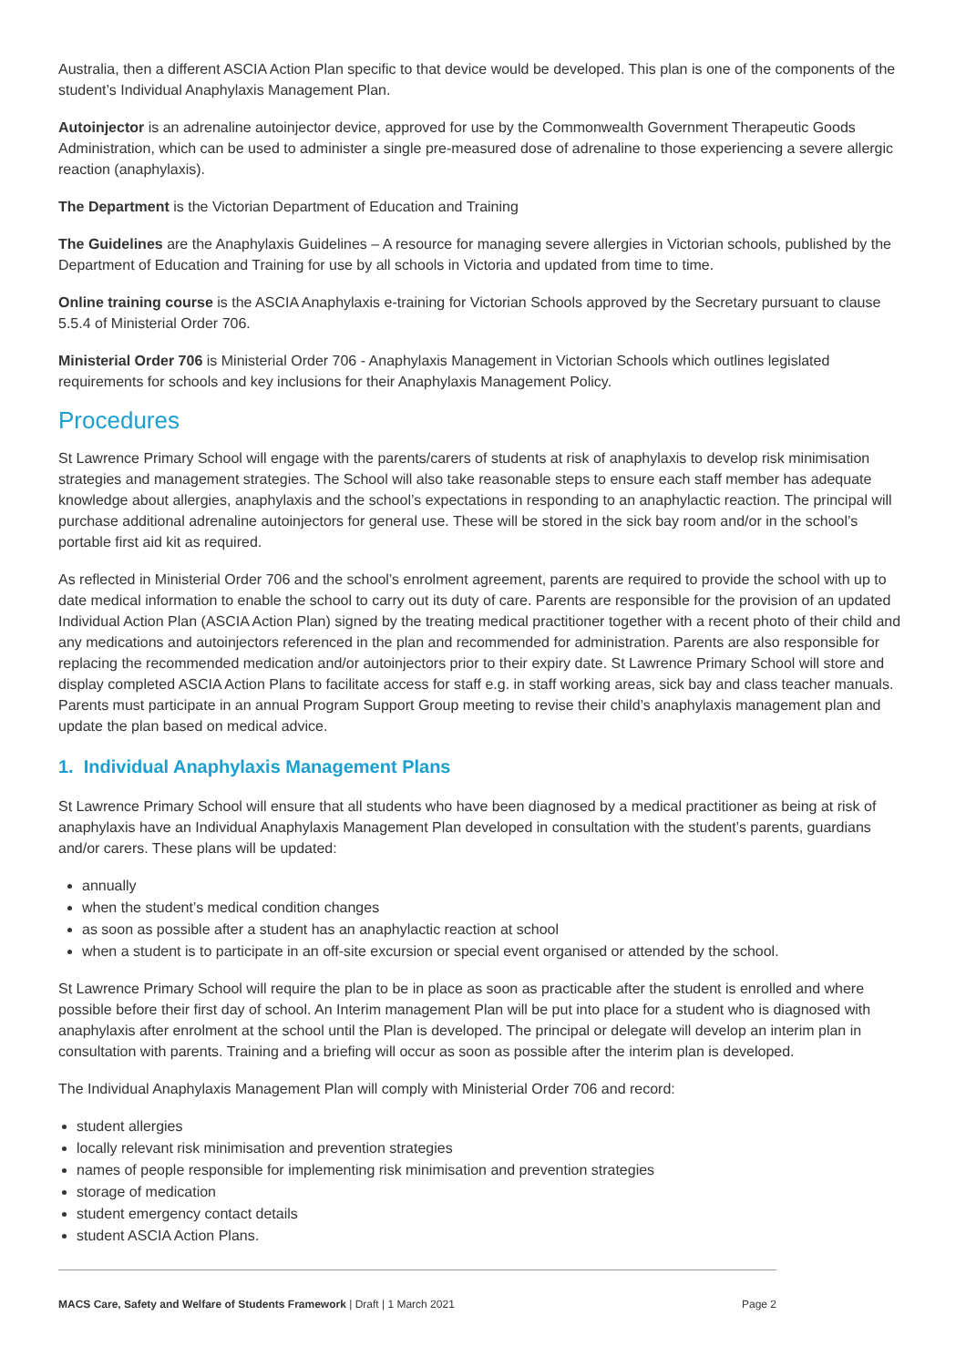Australia, then a different ASCIA Action Plan specific to that device would be developed. This plan is one of the components of the student’s Individual Anaphylaxis Management Plan.
Autoinjector is an adrenaline autoinjector device, approved for use by the Commonwealth Government Therapeutic Goods Administration, which can be used to administer a single pre-measured dose of adrenaline to those experiencing a severe allergic reaction (anaphylaxis).
The Department is the Victorian Department of Education and Training
The Guidelines are the Anaphylaxis Guidelines – A resource for managing severe allergies in Victorian schools, published by the Department of Education and Training for use by all schools in Victoria and updated from time to time.
Online training course is the ASCIA Anaphylaxis e-training for Victorian Schools approved by the Secretary pursuant to clause 5.5.4 of Ministerial Order 706.
Ministerial Order 706 is Ministerial Order 706 - Anaphylaxis Management in Victorian Schools which outlines legislated requirements for schools and key inclusions for their Anaphylaxis Management Policy.
Procedures
St Lawrence Primary School will engage with the parents/carers of students at risk of anaphylaxis to develop risk minimisation strategies and management strategies. The School will also take reasonable steps to ensure each staff member has adequate knowledge about allergies, anaphylaxis and the school’s expectations in responding to an anaphylactic reaction. The principal will purchase additional adrenaline autoinjectors for general use. These will be stored in the sick bay room and/or in the school’s portable first aid kit as required.
As reflected in Ministerial Order 706 and the school’s enrolment agreement, parents are required to provide the school with up to date medical information to enable the school to carry out its duty of care. Parents are responsible for the provision of an updated Individual Action Plan (ASCIA Action Plan) signed by the treating medical practitioner together with a recent photo of their child and any medications and autoinjectors referenced in the plan and recommended for administration. Parents are also responsible for replacing the recommended medication and/or autoinjectors prior to their expiry date. St Lawrence Primary School will store and display completed ASCIA Action Plans to facilitate access for staff e.g. in staff working areas, sick bay and class teacher manuals. Parents must participate in an annual Program Support Group meeting to revise their child’s anaphylaxis management plan and update the plan based on medical advice.
1. Individual Anaphylaxis Management Plans
St Lawrence Primary School will ensure that all students who have been diagnosed by a medical practitioner as being at risk of anaphylaxis have an Individual Anaphylaxis Management Plan developed in consultation with the student’s parents, guardians and/or carers. These plans will be updated:
annually
when the student’s medical condition changes
as soon as possible after a student has an anaphylactic reaction at school
when a student is to participate in an off-site excursion or special event organised or attended by the school.
St Lawrence Primary School will require the plan to be in place as soon as practicable after the student is enrolled and where possible before their first day of school. An Interim management Plan will be put into place for a student who is diagnosed with anaphylaxis after enrolment at the school until the Plan is developed. The principal or delegate will develop an interim plan in consultation with parents. Training and a briefing will occur as soon as possible after the interim plan is developed.
The Individual Anaphylaxis Management Plan will comply with Ministerial Order 706 and record:
student allergies
locally relevant risk minimisation and prevention strategies
names of people responsible for implementing risk minimisation and prevention strategies
storage of medication
student emergency contact details
student ASCIA Action Plans.
MACS Care, Safety and Welfare of Students Framework | Draft | 1 March 2021 Page 2